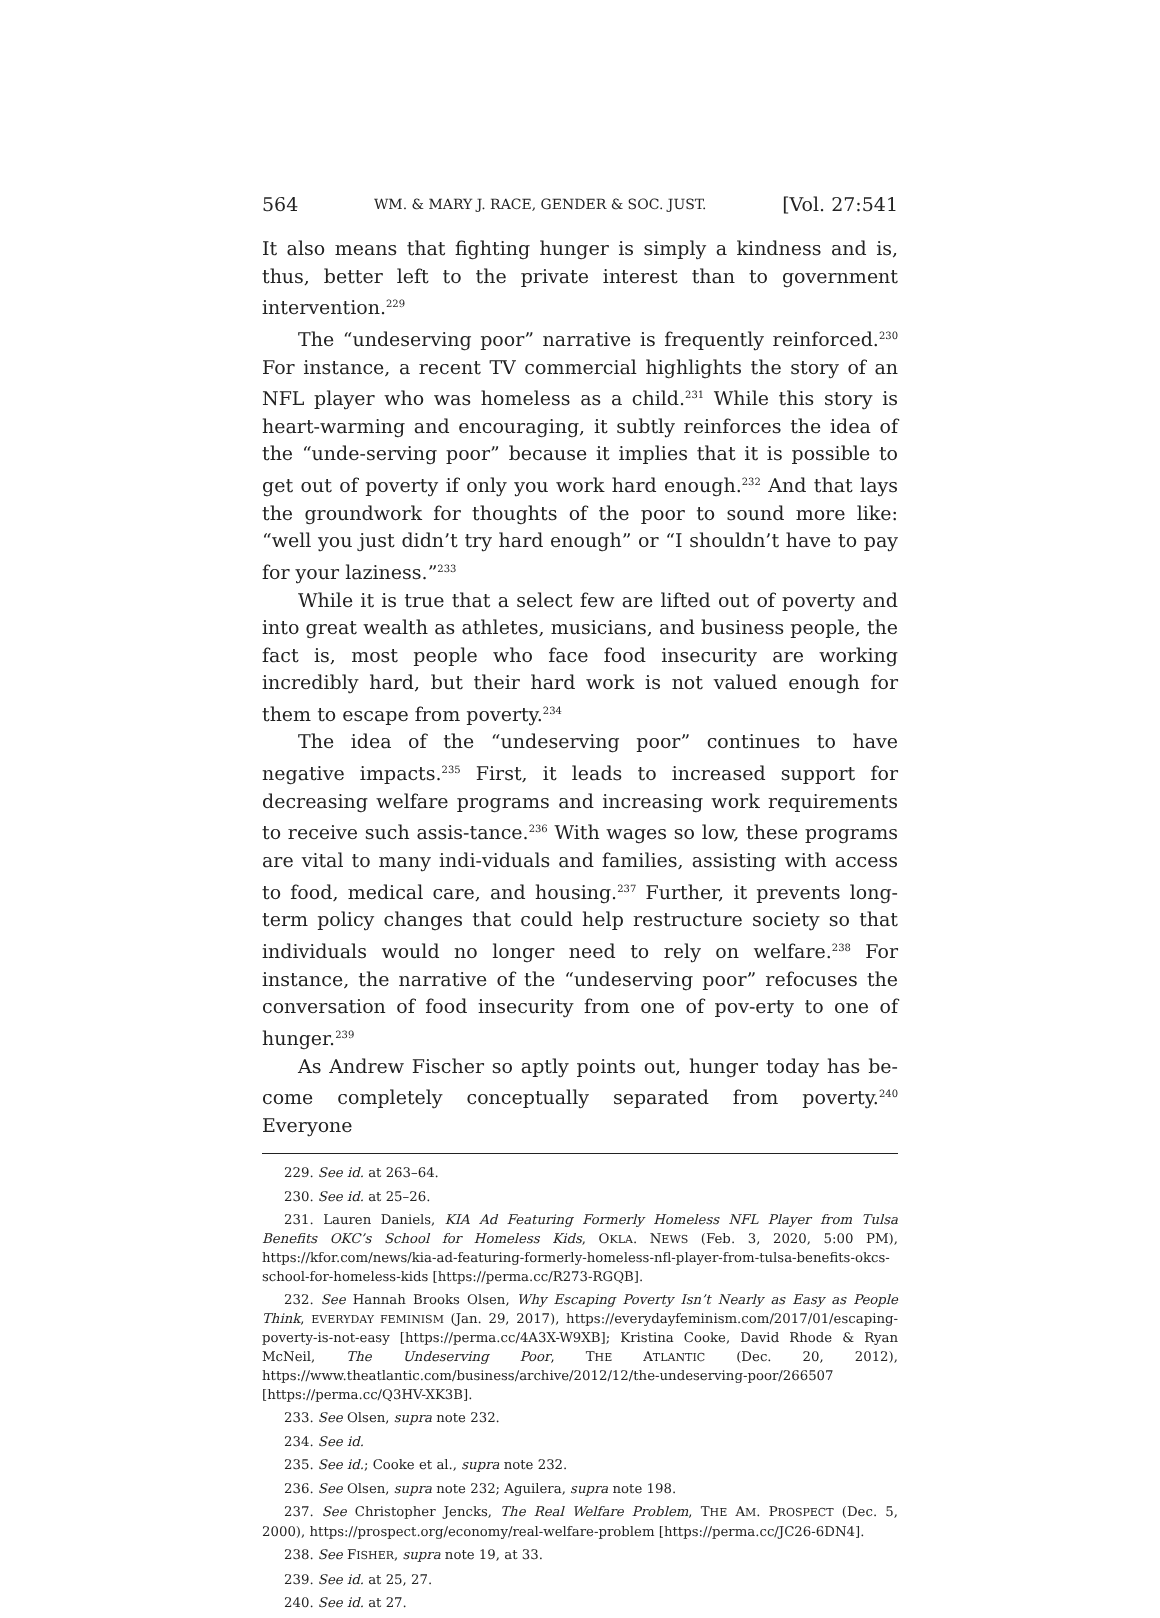564 WM. & MARY J. RACE, GENDER & SOC. JUST. [Vol. 27:541
It also means that fighting hunger is simply a kindness and is, thus, better left to the private interest than to government intervention.<sup>229</sup>
The “undeserving poor” narrative is frequently reinforced.<sup>230</sup> For instance, a recent TV commercial highlights the story of an NFL player who was homeless as a child.<sup>231</sup> While this story is heart-warming and encouraging, it subtly reinforces the idea of the “unde-serving poor” because it implies that it is possible to get out of poverty if only you work hard enough.<sup>232</sup> And that lays the groundwork for thoughts of the poor to sound more like: “well you just didn’t try hard enough” or “I shouldn’t have to pay for your laziness.”<sup>233</sup>
While it is true that a select few are lifted out of poverty and into great wealth as athletes, musicians, and business people, the fact is, most people who face food insecurity are working incredibly hard, but their hard work is not valued enough for them to escape from poverty.<sup>234</sup>
The idea of the “undeserving poor” continues to have negative impacts.<sup>235</sup> First, it leads to increased support for decreasing welfare programs and increasing work requirements to receive such assis-tance.<sup>236</sup> With wages so low, these programs are vital to many indi-viduals and families, assisting with access to food, medical care, and housing.<sup>237</sup> Further, it prevents long-term policy changes that could help restructure society so that individuals would no longer need to rely on welfare.<sup>238</sup> For instance, the narrative of the “undeserving poor” refocuses the conversation of food insecurity from one of pov-erty to one of hunger.<sup>239</sup>
As Andrew Fischer so aptly points out, hunger today has be-come completely conceptually separated from poverty.<sup>240</sup> Everyone
229. See id. at 263–64.
230. See id. at 25–26.
231. Lauren Daniels, KIA Ad Featuring Formerly Homeless NFL Player from Tulsa Benefits OKC’s School for Homeless Kids, OKLA. NEWS (Feb. 3, 2020, 5:00 PM), https://kfor.com/news/kia-ad-featuring-formerly-homeless-nfl-player-from-tulsa-benefits-okcs-school-for-homeless-kids [https://perma.cc/R273-RGQB].
232. See Hannah Brooks Olsen, Why Escaping Poverty Isn’t Nearly as Easy as People Think, EVERYDAY FEMINISM (Jan. 29, 2017), https://everydayfeminism.com/2017/01/escaping-poverty-is-not-easy [https://perma.cc/4A3X-W9XB]; Kristina Cooke, David Rhode & Ryan McNeil, The Undeserving Poor, THE ATLANTIC (Dec. 20, 2012), https://www.theatlantic.com/business/archive/2012/12/the-undeserving-poor/266507 [https://perma.cc/Q3HV-XK3B].
233. See Olsen, supra note 232.
234. See id.
235. See id.; Cooke et al., supra note 232.
236. See Olsen, supra note 232; Aguilera, supra note 198.
237. See Christopher Jencks, The Real Welfare Problem, THE AM. PROSPECT (Dec. 5, 2000), https://prospect.org/economy/real-welfare-problem [https://perma.cc/JC26-6DN4].
238. See FISHER, supra note 19, at 33.
239. See id. at 25, 27.
240. See id. at 27.